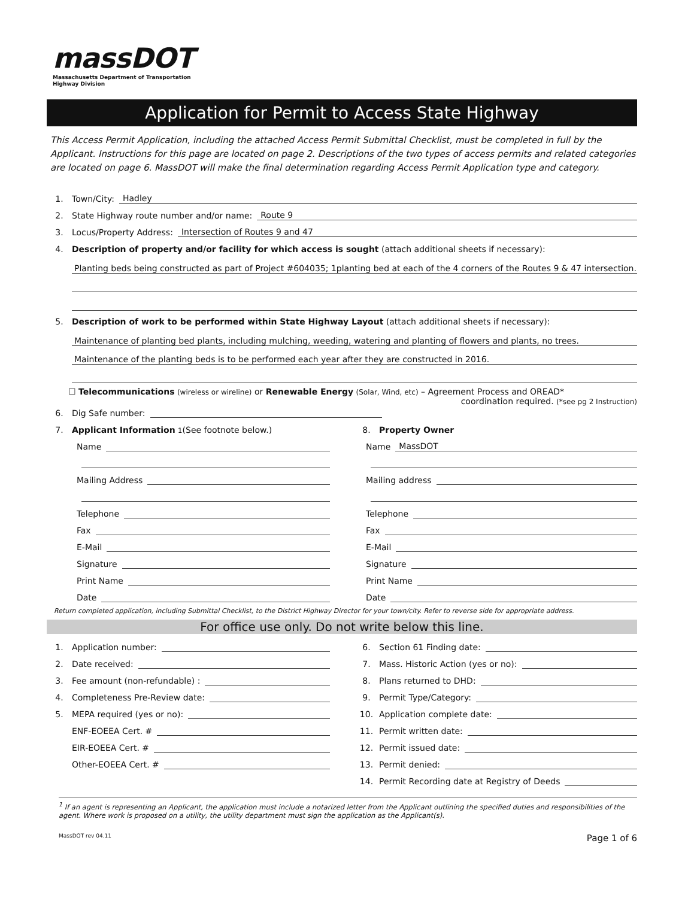massDOT
Massachusetts Department of Transportation
Highway Division
Application for Permit to Access State Highway
This Access Permit Application, including the attached Access Permit Submittal Checklist, must be completed in full by the Applicant. Instructions for this page are located on page 2. Descriptions of the two types of access permits and related categories are located on page 6. MassDOT will make the final determination regarding Access Permit Application type and category.
1. Town/City: Hadley
2. State Highway route number and/or name: Route 9
3. Locus/Property Address: Intersection of Routes 9 and 47
4. Description of property and/or facility for which access is sought (attach additional sheets if necessary):
Planting beds being constructed as part of Project #604035; 1planting bed at each of the 4 corners of the Routes 9 & 47 intersection.
5. Description of work to be performed within State Highway Layout (attach additional sheets if necessary):
Maintenance of planting bed plants, including mulching, weeding, watering and planting of flowers and plants, no trees.
Maintenance of the planting beds is to be performed each year after they are constructed in 2016.
☐ Telecommunications (wireless or wireline) or Renewable Energy (Solar, Wind, etc) – Agreement Process and OREAD*
coordination required. (*see pg 2 Instruction)
6. Dig Safe number:
7. Applicant Information <sup>1</sup> (See footnote below.)
Name
Mailing Address
Telephone
Fax
E-Mail
Signature
Print Name
Date
8. Property Owner
Name MassDOT
Mailing address
Telephone
Fax
E-Mail
Signature
Print Name
Date
Return completed application, including Submittal Checklist, to the District Highway Director for your town/city. Refer to reverse side for appropriate address.
For office use only. Do not write below this line.
1. Application number:
2. Date received:
3. Fee amount (non-refundable) :
4. Completeness Pre-Review date:
5. MEPA required (yes or no):
ENF-EOEEA Cert. #
EIR-EOEEA Cert. #
Other-EOEEA Cert. #
6. Section 61 Finding date:
7. Mass. Historic Action (yes or no):
8. Plans returned to DHD:
9. Permit Type/Category:
10. Application complete date:
11. Permit written date:
12. Permit issued date:
13. Permit denied:
14. Permit Recording date at Registry of Deeds
<sup>1</sup> If an agent is representing an Applicant, the application must include a notarized letter from the Applicant outlining the specified duties and responsibilities of the agent. Where work is proposed on a utility, the utility department must sign the application as the Applicant(s).
MassDOT rev 04.11 Page 1 of 6